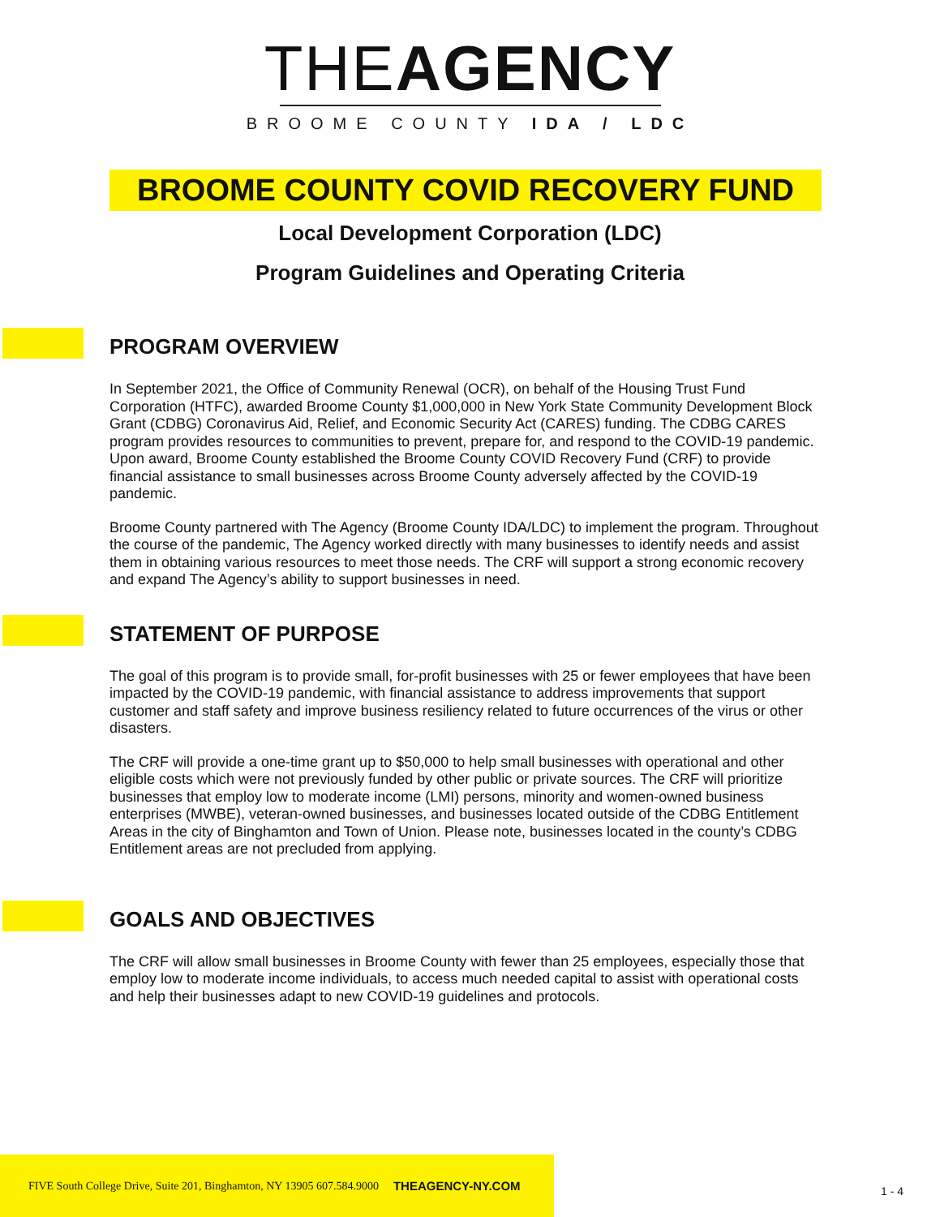THE AGENCY
BROOME COUNTY IDA / LDC
BROOME COUNTY COVID RECOVERY FUND
Local Development Corporation (LDC)
Program Guidelines and Operating Criteria
PROGRAM OVERVIEW
In September 2021, the Office of Community Renewal (OCR), on behalf of the Housing Trust Fund Corporation (HTFC), awarded Broome County $1,000,000 in New York State Community Development Block Grant (CDBG) Coronavirus Aid, Relief, and Economic Security Act (CARES) funding. The CDBG CARES program provides resources to communities to prevent, prepare for, and respond to the COVID-19 pandemic. Upon award, Broome County established the Broome County COVID Recovery Fund (CRF) to provide financial assistance to small businesses across Broome County adversely affected by the COVID-19 pandemic.
Broome County partnered with The Agency (Broome County IDA/LDC) to implement the program. Throughout the course of the pandemic, The Agency worked directly with many businesses to identify needs and assist them in obtaining various resources to meet those needs. The CRF will support a strong economic recovery and expand The Agency’s ability to support businesses in need.
STATEMENT OF PURPOSE
The goal of this program is to provide small, for-profit businesses with 25 or fewer employees that have been impacted by the COVID-19 pandemic, with financial assistance to address improvements that support customer and staff safety and improve business resiliency related to future occurrences of the virus or other disasters.
The CRF will provide a one-time grant up to $50,000 to help small businesses with operational and other eligible costs which were not previously funded by other public or private sources. The CRF will prioritize businesses that employ low to moderate income (LMI) persons, minority and women-owned business enterprises (MWBE), veteran-owned businesses, and businesses located outside of the CDBG Entitlement Areas in the city of Binghamton and Town of Union. Please note, businesses located in the county’s CDBG Entitlement areas are not precluded from applying.
GOALS AND OBJECTIVES
The CRF will allow small businesses in Broome County with fewer than 25 employees, especially those that employ low to moderate income individuals, to access much needed capital to assist with operational costs and help their businesses adapt to new COVID-19 guidelines and protocols.
FIVE South College Drive, Suite 201, Binghamton, NY 13905 607.584.9000 THEAGENCY-NY.COM
1 - 4